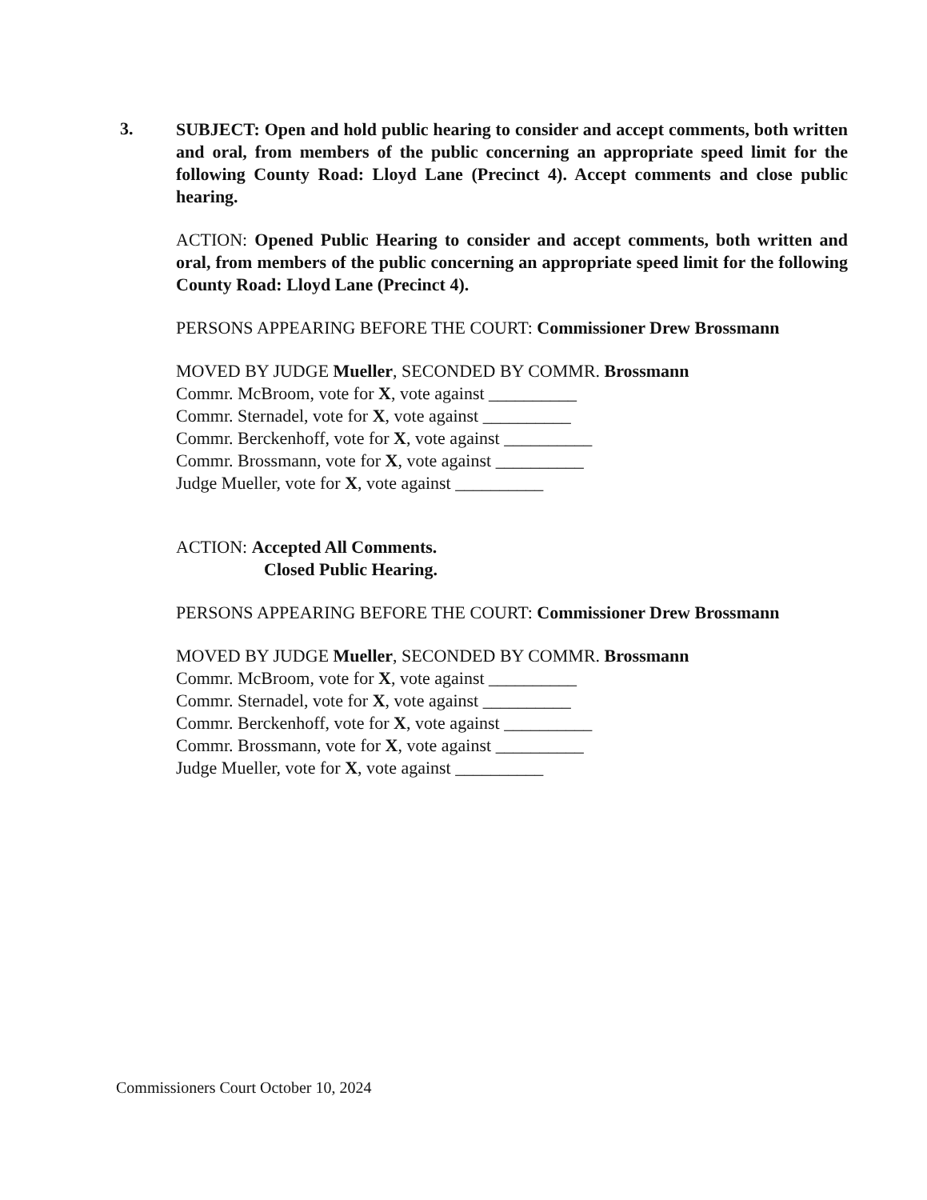3.
SUBJECT: Open and hold public hearing to consider and accept comments, both written and oral, from members of the public concerning an appropriate speed limit for the following County Road: Lloyd Lane (Precinct 4). Accept comments and close public hearing.
ACTION: Opened Public Hearing to consider and accept comments, both written and oral, from members of the public concerning an appropriate speed limit for the following County Road: Lloyd Lane (Precinct 4).
PERSONS APPEARING BEFORE THE COURT: Commissioner Drew Brossmann
MOVED BY JUDGE Mueller, SECONDED BY COMMR. Brossmann
Commr. McBroom, vote for X, vote against __________
Commr. Sternadel, vote for X, vote against __________
Commr. Berckenhoff, vote for X, vote against __________
Commr. Brossmann, vote for X, vote against __________
Judge Mueller, vote for X, vote against __________
ACTION: Accepted All Comments.
Closed Public Hearing.
PERSONS APPEARING BEFORE THE COURT: Commissioner Drew Brossmann
MOVED BY JUDGE Mueller, SECONDED BY COMMR. Brossmann
Commr. McBroom, vote for X, vote against __________
Commr. Sternadel, vote for X, vote against __________
Commr. Berckenhoff, vote for X, vote against __________
Commr. Brossmann, vote for X, vote against __________
Judge Mueller, vote for X, vote against __________
Commissioners Court October 10, 2024